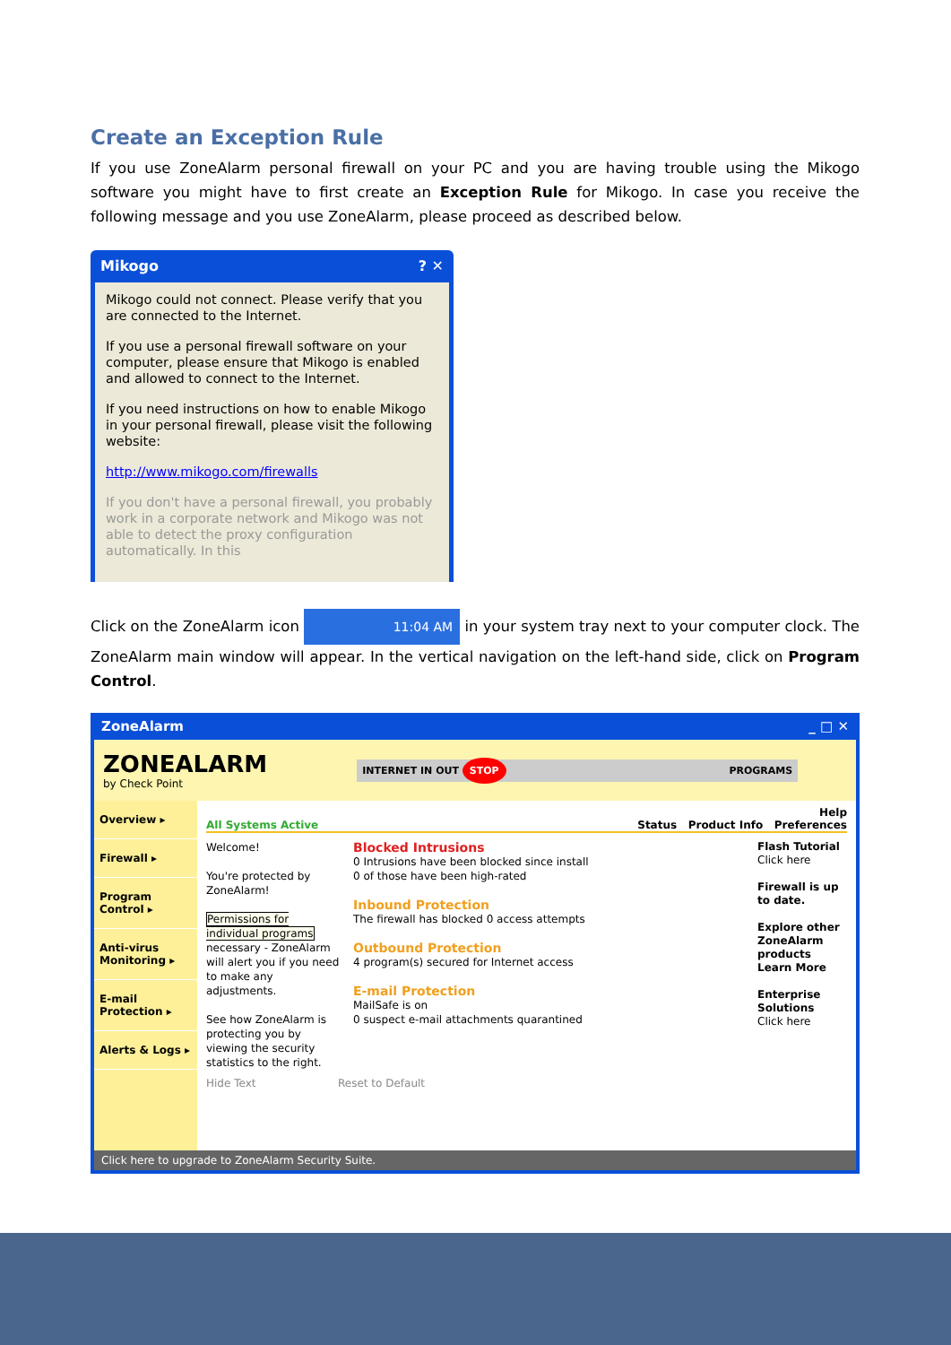Create an Exception Rule
If you use ZoneAlarm personal firewall on your PC and you are having trouble using the Mikogo software you might have to first create an Exception Rule for Mikogo. In case you receive the following message and you use ZoneAlarm, please proceed as described below.
Mikogo ? ✕
Mikogo could not connect. Please verify that you are connected to the Internet.
If you use a personal firewall software on your computer, please ensure that Mikogo is enabled and allowed to connect to the Internet.
If you need instructions on how to enable Mikogo in your personal firewall, please visit the following website:
http://www.mikogo.com/firewalls
If you don't have a personal firewall, you probably work in a corporate network and Mikogo was not able to detect the proxy configuration automatically. In this
Click on the ZoneAlarm icon 11:04 AM in your system tray next to your computer clock. The ZoneAlarm main window will appear. In the vertical navigation on the left-hand side, click on Program Control.
ZoneAlarm _ □ ✕
ZONEALARM
by Check Point
INTERNET IN OUT STOP PROGRAMS
Overview ▸
Firewall ▸
Program Control ▸
Anti-virus Monitoring ▸
E-mail Protection ▸
Alerts & Logs ▸
Help
All Systems Active Status Product Info Preferences
Welcome!
You're protected by ZoneAlarm!
Permissions for individual programs
necessary - ZoneAlarm will alert you if you need to make any adjustments.
See how ZoneAlarm is protecting you by viewing the security statistics to the right.
Blocked Intrusions
0 Intrusions have been blocked since install
0 of those have been high-rated
Inbound Protection
The firewall has blocked 0 access attempts
Outbound Protection
4 program(s) secured for Internet access
E-mail Protection
MailSafe is on
0 suspect e-mail attachments quarantined
Flash Tutorial
Click here
Firewall is up to date.
Explore other ZoneAlarm products
Learn More
Enterprise Solutions
Click here
Hide Text Reset to Default
Click here to upgrade to ZoneAlarm Security Suite.